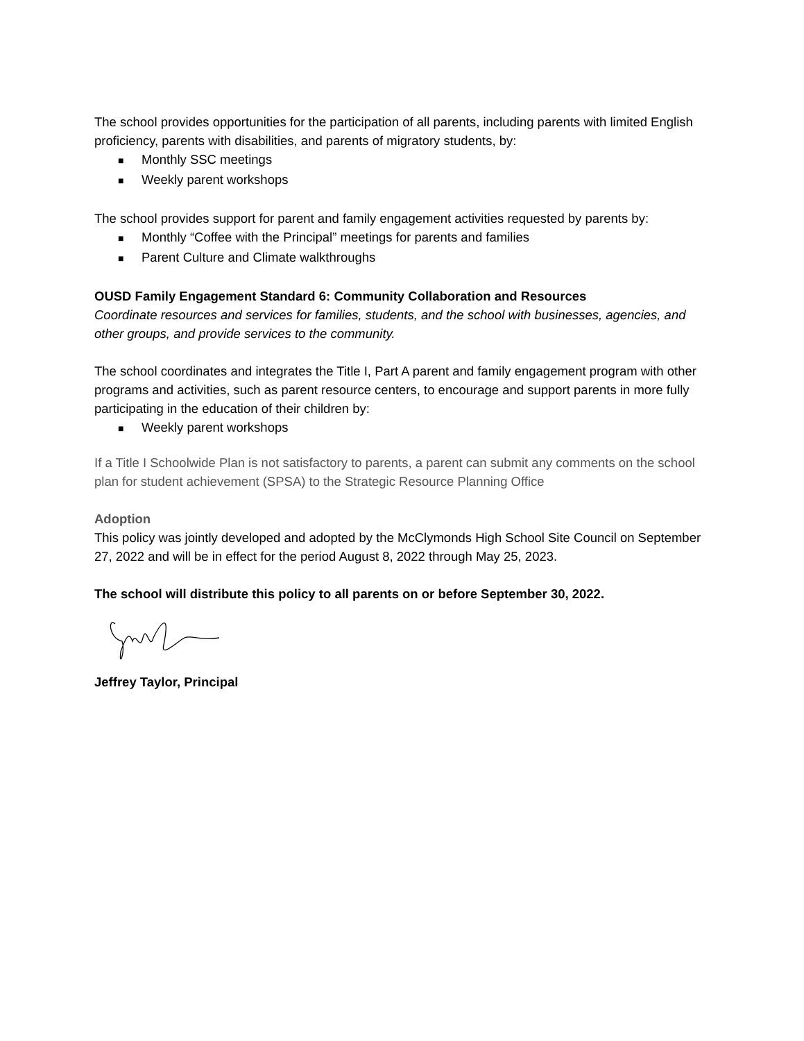The school provides opportunities for the participation of all parents, including parents with limited English proficiency, parents with disabilities, and parents of migratory students, by:
■ Monthly SSC meetings
■ Weekly parent workshops
The school provides support for parent and family engagement activities requested by parents by:
■ Monthly “Coffee with the Principal” meetings for parents and families
■ Parent Culture and Climate walkthroughs
OUSD Family Engagement Standard 6: Community Collaboration and Resources
Coordinate resources and services for families, students, and the school with businesses, agencies, and other groups, and provide services to the community.
The school coordinates and integrates the Title I, Part A parent and family engagement program with other programs and activities, such as parent resource centers, to encourage and support parents in more fully participating in the education of their children by:
■ Weekly parent workshops
If a Title I Schoolwide Plan is not satisfactory to parents, a parent can submit any comments on the school plan for student achievement (SPSA) to the Strategic Resource Planning Office
Adoption
This policy was jointly developed and adopted by the McClymonds High School Site Council on September 27, 2022 and will be in effect for the period August 8, 2022 through May 25, 2023.
The school will distribute this policy to all parents on or before September 30, 2022.
Jeffrey Taylor, Principal